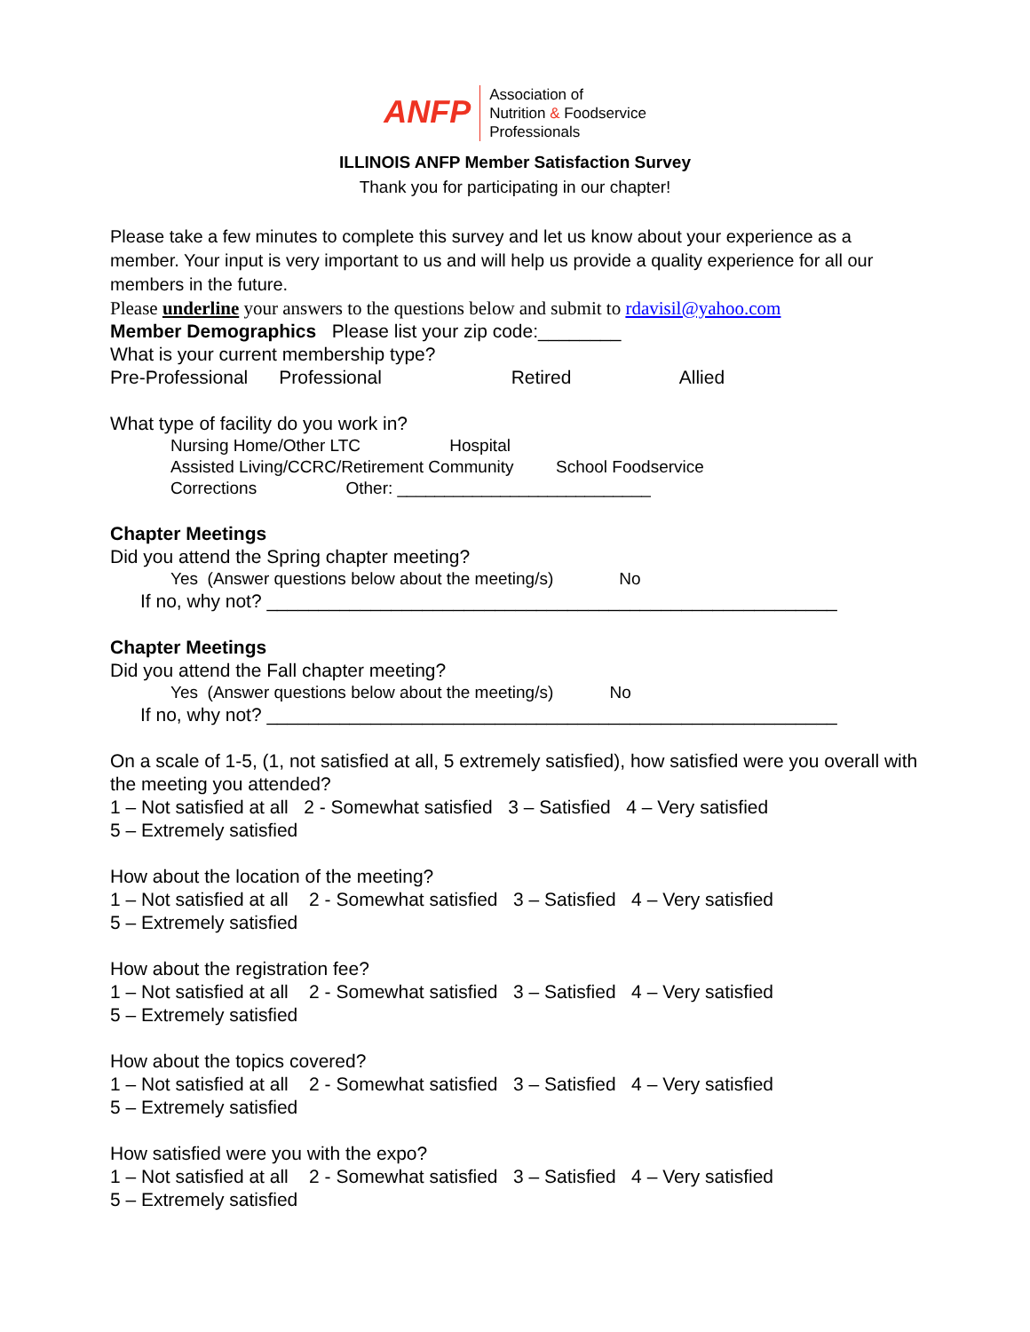ANFP
Association of
Nutrition & Foodservice
Professionals
ILLINOIS ANFP Member Satisfaction Survey
Thank you for participating in our chapter!
Please take a few minutes to complete this survey and let us know about your experience as a member. Your input is very important to us and will help us provide a quality experience for all our members in the future.
Please underline your answers to the questions below and submit to rdavisil@yahoo.com
Member Demographics Please list your zip code:________
What is your current membership type?
Pre-Professional Professional Retired Allied
What type of facility do you work in?
Nursing Home/Other LTC Hospital
Assisted Living/CCRC/Retirement Community School Foodservice
Corrections Other: ___________________________
Chapter Meetings
Did you attend the Spring chapter meeting?
Yes (Answer questions below about the meeting/s) No
If no, why not? _______________________________________________________
Chapter Meetings
Did you attend the Fall chapter meeting?
Yes (Answer questions below about the meeting/s) No
If no, why not? _______________________________________________________
On a scale of 1-5, (1, not satisfied at all, 5 extremely satisfied), how satisfied were you overall with the meeting you attended?
1 – Not satisfied at all 2 - Somewhat satisfied 3 – Satisfied 4 – Very satisfied
5 – Extremely satisfied
How about the location of the meeting?
1 – Not satisfied at all 2 - Somewhat satisfied 3 – Satisfied 4 – Very satisfied
5 – Extremely satisfied
How about the registration fee?
1 – Not satisfied at all 2 - Somewhat satisfied 3 – Satisfied 4 – Very satisfied
5 – Extremely satisfied
How about the topics covered?
1 – Not satisfied at all 2 - Somewhat satisfied 3 – Satisfied 4 – Very satisfied
5 – Extremely satisfied
How satisfied were you with the expo?
1 – Not satisfied at all 2 - Somewhat satisfied 3 – Satisfied 4 – Very satisfied
5 – Extremely satisfied